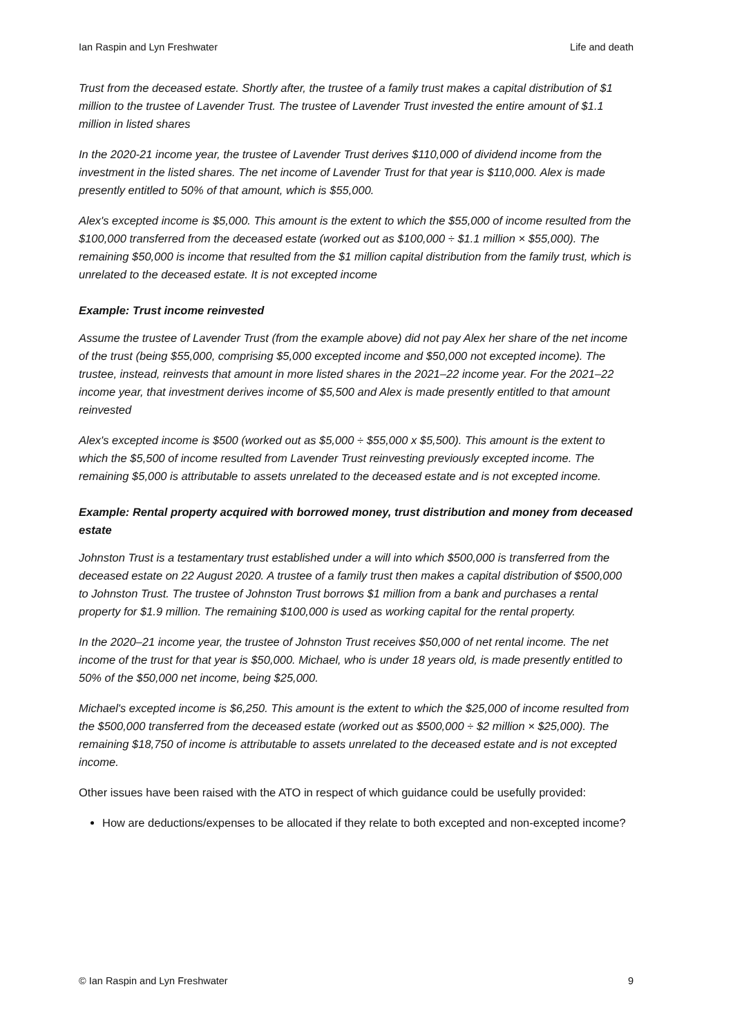Ian Raspin and Lyn Freshwater Life and death
Trust from the deceased estate. Shortly after, the trustee of a family trust makes a capital distribution of $1 million to the trustee of Lavender Trust. The trustee of Lavender Trust invested the entire amount of $1.1 million in listed shares
In the 2020-21 income year, the trustee of Lavender Trust derives $110,000 of dividend income from the investment in the listed shares. The net income of Lavender Trust for that year is $110,000. Alex is made presently entitled to 50% of that amount, which is $55,000.
Alex's excepted income is $5,000. This amount is the extent to which the $55,000 of income resulted from the $100,000 transferred from the deceased estate (worked out as $100,000 ÷ $1.1 million × $55,000). The remaining $50,000 is income that resulted from the $1 million capital distribution from the family trust, which is unrelated to the deceased estate. It is not excepted income
Example: Trust income reinvested
Assume the trustee of Lavender Trust (from the example above) did not pay Alex her share of the net income of the trust (being $55,000, comprising $5,000 excepted income and $50,000 not excepted income). The trustee, instead, reinvests that amount in more listed shares in the 2021–22 income year. For the 2021–22 income year, that investment derives income of $5,500 and Alex is made presently entitled to that amount reinvested
Alex's excepted income is $500 (worked out as $5,000 ÷ $55,000 x $5,500). This amount is the extent to which the $5,500 of income resulted from Lavender Trust reinvesting previously excepted income. The remaining $5,000 is attributable to assets unrelated to the deceased estate and is not excepted income.
Example: Rental property acquired with borrowed money, trust distribution and money from deceased estate
Johnston Trust is a testamentary trust established under a will into which $500,000 is transferred from the deceased estate on 22 August 2020. A trustee of a family trust then makes a capital distribution of $500,000 to Johnston Trust. The trustee of Johnston Trust borrows $1 million from a bank and purchases a rental property for $1.9 million. The remaining $100,000 is used as working capital for the rental property.
In the 2020–21 income year, the trustee of Johnston Trust receives $50,000 of net rental income. The net income of the trust for that year is $50,000. Michael, who is under 18 years old, is made presently entitled to 50% of the $50,000 net income, being $25,000.
Michael's excepted income is $6,250. This amount is the extent to which the $25,000 of income resulted from the $500,000 transferred from the deceased estate (worked out as $500,000 ÷ $2 million × $25,000). The remaining $18,750 of income is attributable to assets unrelated to the deceased estate and is not excepted income.
Other issues have been raised with the ATO in respect of which guidance could be usefully provided:
How are deductions/expenses to be allocated if they relate to both excepted and non-excepted income?
© Ian Raspin and Lyn Freshwater 9